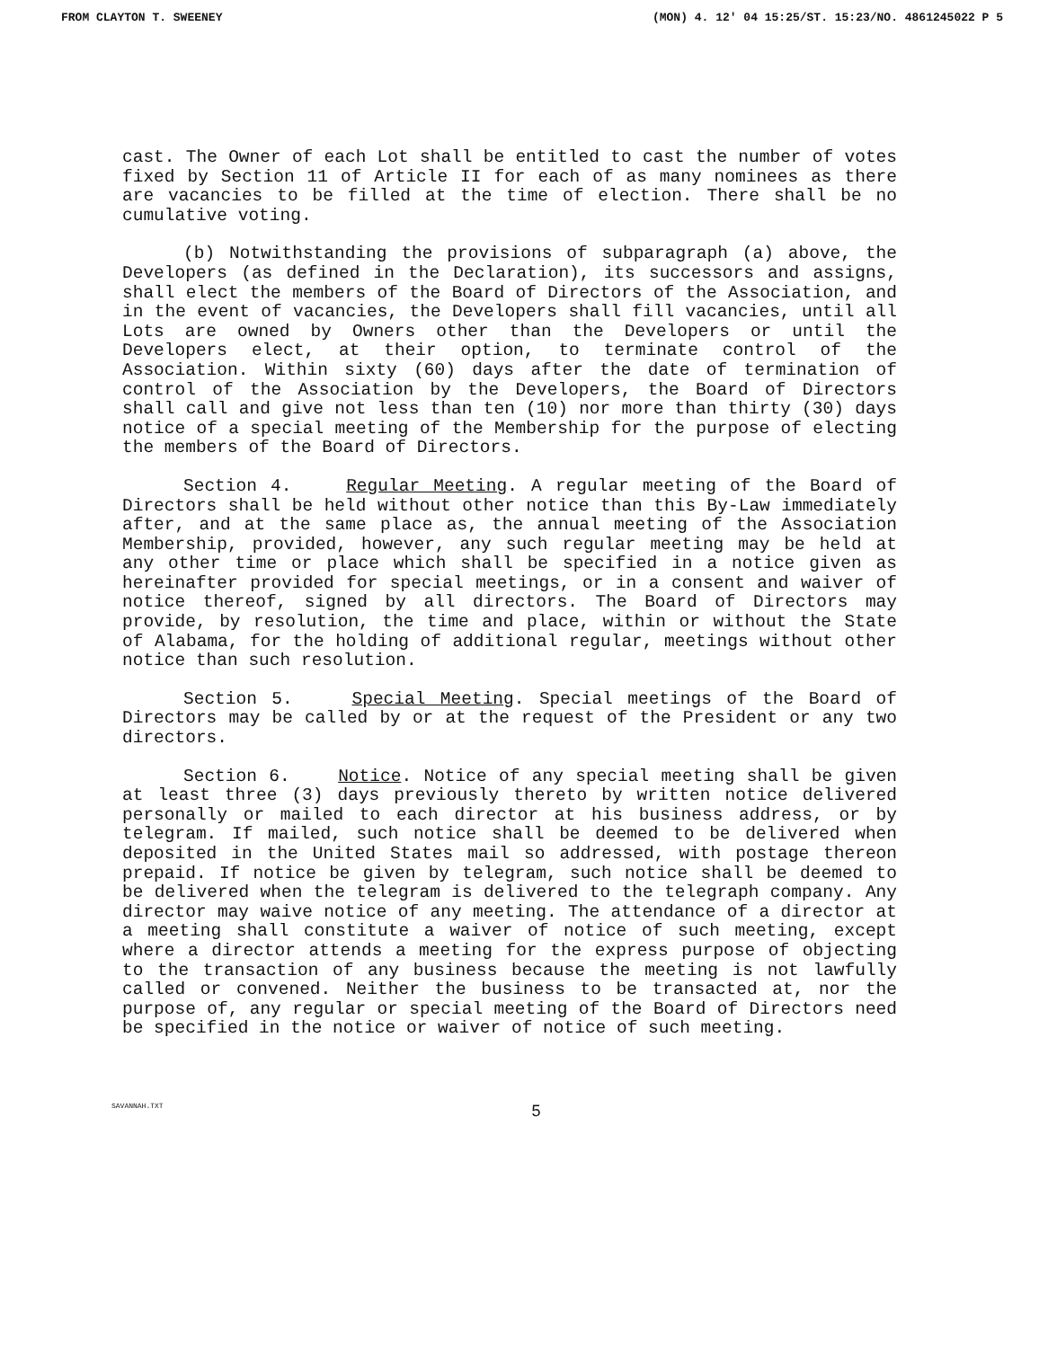FROM CLAYTON T. SWEENEY (MON) 4. 12' 04 15:25/ST. 15:23/NO. 4861245022 P 5
cast. The Owner of each Lot shall be entitled to cast the number of votes fixed by Section 11 of Article II for each of as many nominees as there are vacancies to be filled at the time of election. There shall be no cumulative voting.
(b) Notwithstanding the provisions of subparagraph (a) above, the Developers (as defined in the Declaration), its successors and assigns, shall elect the members of the Board of Directors of the Association, and in the event of vacancies, the Developers shall fill vacancies, until all Lots are owned by Owners other than the Developers or until the Developers elect, at their option, to terminate control of the Association. Within sixty (60) days after the date of termination of control of the Association by the Developers, the Board of Directors shall call and give not less than ten (10) nor more than thirty (30) days notice of a special meeting of the Membership for the purpose of electing the members of the Board of Directors.
Section 4. Regular Meeting. A regular meeting of the Board of Directors shall be held without other notice than this By-Law immediately after, and at the same place as, the annual meeting of the Association Membership, provided, however, any such regular meeting may be held at any other time or place which shall be specified in a notice given as hereinafter provided for special meetings, or in a consent and waiver of notice thereof, signed by all directors. The Board of Directors may provide, by resolution, the time and place, within or without the State of Alabama, for the holding of additional regular, meetings without other notice than such resolution.
Section 5. Special Meeting. Special meetings of the Board of Directors may be called by or at the request of the President or any two directors.
Section 6. Notice. Notice of any special meeting shall be given at least three (3) days previously thereto by written notice delivered personally or mailed to each director at his business address, or by telegram. If mailed, such notice shall be deemed to be delivered when deposited in the United States mail so addressed, with postage thereon prepaid. If notice be given by telegram, such notice shall be deemed to be delivered when the telegram is delivered to the telegraph company. Any director may waive notice of any meeting. The attendance of a director at a meeting shall constitute a waiver of notice of such meeting, except where a director attends a meeting for the express purpose of objecting to the transaction of any business because the meeting is not lawfully called or convened. Neither the business to be transacted at, nor the purpose of, any regular or special meeting of the Board of Directors need be specified in the notice or waiver of notice of such meeting.
SAVANNAH.TXT 5